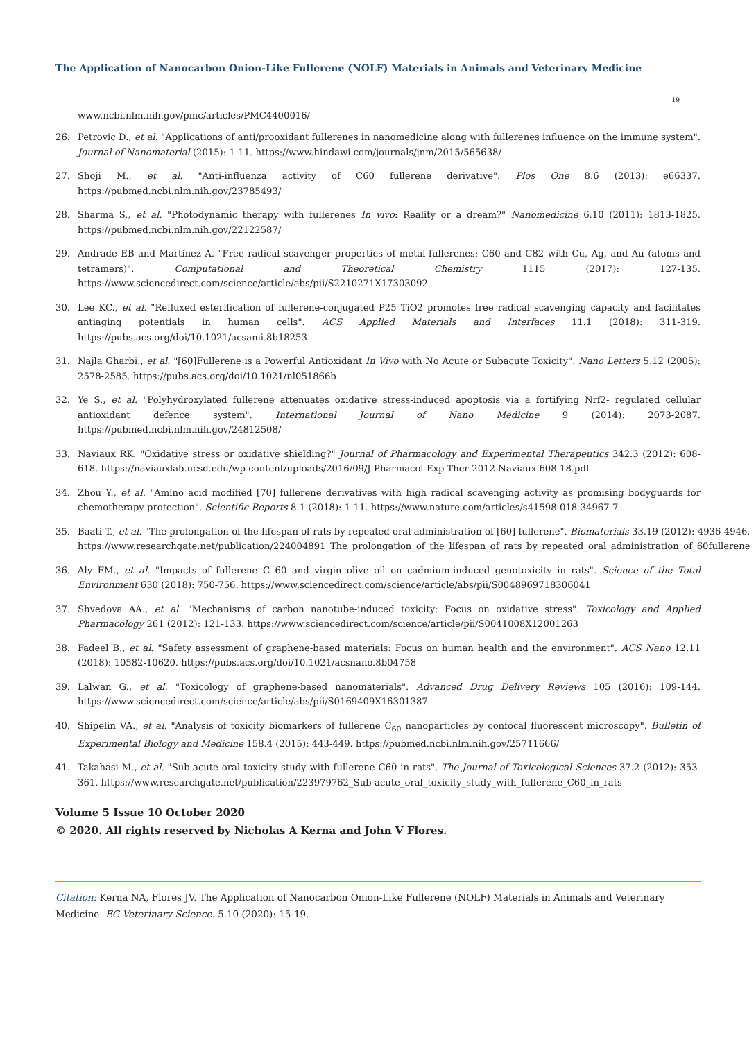The Application of Nanocarbon Onion-Like Fullerene (NOLF) Materials in Animals and Veterinary Medicine
19
www.ncbi.nlm.nih.gov/pmc/articles/PMC4400016/
26. Petrovic D., et al. "Applications of anti/prooxidant fullerenes in nanomedicine along with fullerenes influence on the immune system". Journal of Nanomaterial (2015): 1-11. https://www.hindawi.com/journals/jnm/2015/565638/
27. Shoji M., et al. "Anti-influenza activity of C60 fullerene derivative". Plos One 8.6 (2013): e66337. https://pubmed.ncbi.nlm.nih.gov/23785493/
28. Sharma S., et al. "Photodynamic therapy with fullerenes In vivo: Reality or a dream?" Nanomedicine 6.10 (2011): 1813-1825. https://pubmed.ncbi.nlm.nih.gov/22122587/
29. Andrade EB and Martínez A. "Free radical scavenger properties of metal-fullerenes: C60 and C82 with Cu, Ag, and Au (atoms and tetramers)". Computational and Theoretical Chemistry 1115 (2017): 127-135. https://www.sciencedirect.com/science/article/abs/pii/S2210271X17303092
30. Lee KC., et al. "Refluxed esterification of fullerene-conjugated P25 TiO2 promotes free radical scavenging capacity and facilitates antiaging potentials in human cells". ACS Applied Materials and Interfaces 11.1 (2018): 311-319. https://pubs.acs.org/doi/10.1021/acsami.8b18253
31. Najla Gharbi., et al. "[60]Fullerene is a Powerful Antioxidant In Vivo with No Acute or Subacute Toxicity". Nano Letters 5.12 (2005): 2578-2585. https://pubs.acs.org/doi/10.1021/nl051866b
32. Ye S., et al. "Polyhydroxylated fullerene attenuates oxidative stress-induced apoptosis via a fortifying Nrf2- regulated cellular antioxidant defence system". International Journal of Nano Medicine 9 (2014): 2073-2087. https://pubmed.ncbi.nlm.nih.gov/24812508/
33. Naviaux RK. "Oxidative stress or oxidative shielding?" Journal of Pharmacology and Experimental Therapeutics 342.3 (2012): 608-618. https://naviauxlab.ucsd.edu/wp-content/uploads/2016/09/J-Pharmacol-Exp-Ther-2012-Naviaux-608-18.pdf
34. Zhou Y., et al. "Amino acid modified [70] fullerene derivatives with high radical scavenging activity as promising bodyguards for chemotherapy protection". Scientific Reports 8.1 (2018): 1-11. https://www.nature.com/articles/s41598-018-34967-7
35. Baati T., et al. "The prolongation of the lifespan of rats by repeated oral administration of [60] fullerene". Biomaterials 33.19 (2012): 4936-4946. https://www.researchgate.net/publication/224004891_The_prolongation_of_the_lifespan_of_rats_by_repeated_oral_administration_of_60fullerene
36. Aly FM., et al. "Impacts of fullerene C 60 and virgin olive oil on cadmium-induced genotoxicity in rats". Science of the Total Environment 630 (2018): 750-756. https://www.sciencedirect.com/science/article/abs/pii/S0048969718306041
37. Shvedova AA., et al. "Mechanisms of carbon nanotube-induced toxicity: Focus on oxidative stress". Toxicology and Applied Pharmacology 261 (2012): 121-133. https://www.sciencedirect.com/science/article/pii/S0041008X12001263
38. Fadeel B., et al. "Safety assessment of graphene-based materials: Focus on human health and the environment". ACS Nano 12.11 (2018): 10582-10620. https://pubs.acs.org/doi/10.1021/acsnano.8b04758
39. Lalwan G., et al. "Toxicology of graphene-based nanomaterials". Advanced Drug Delivery Reviews 105 (2016): 109-144. https://www.sciencedirect.com/science/article/abs/pii/S0169409X16301387
40. Shipelin VA., et al. "Analysis of toxicity biomarkers of fullerene C<sub>60</sub> nanoparticles by confocal fluorescent microscopy". Bulletin of Experimental Biology and Medicine 158.4 (2015): 443-449. https://pubmed.ncbi.nlm.nih.gov/25711666/
41. Takahasi M., et al. "Sub-acute oral toxicity study with fullerene C60 in rats". The Journal of Toxicological Sciences 37.2 (2012): 353-361. https://www.researchgate.net/publication/223979762_Sub-acute_oral_toxicity_study_with_fullerene_C60_in_rats
Volume 5 Issue 10 October 2020
© 2020. All rights reserved by Nicholas A Kerna and John V Flores.
Citation: Kerna NA, Flores JV. The Application of Nanocarbon Onion-Like Fullerene (NOLF) Materials in Animals and Veterinary Medicine. EC Veterinary Science. 5.10 (2020): 15-19.